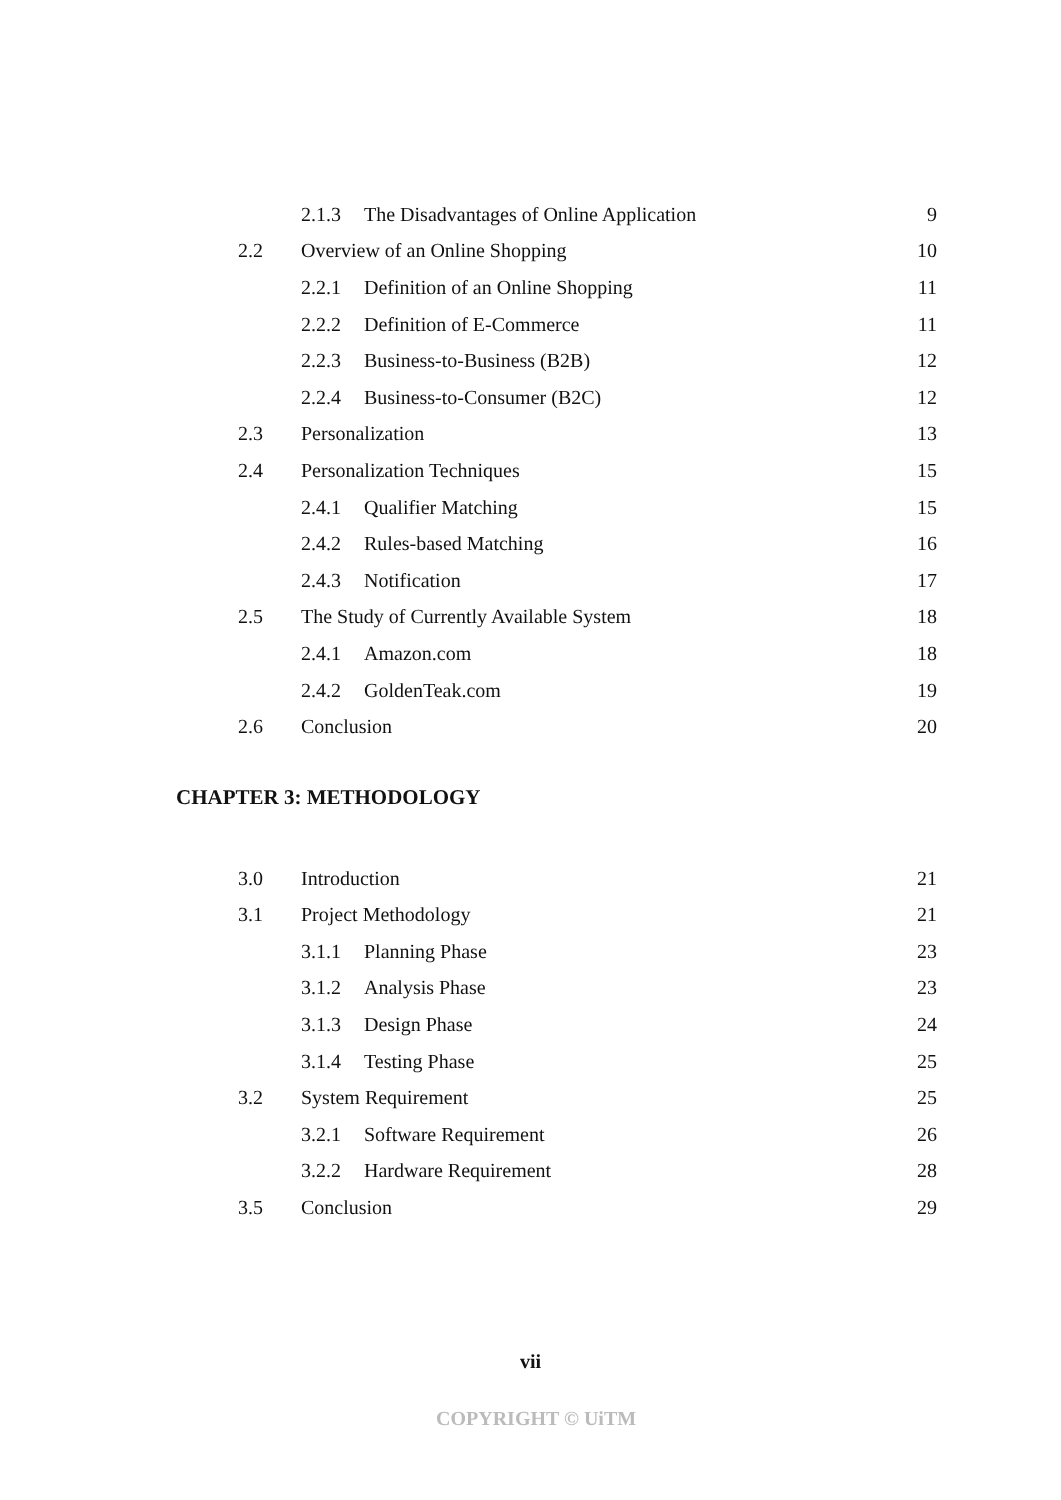2.1.3 The Disadvantages of Online Application 9
2.2 Overview of an Online Shopping 10
2.2.1 Definition of an Online Shopping 11
2.2.2 Definition of E-Commerce 11
2.2.3 Business-to-Business (B2B) 12
2.2.4 Business-to-Consumer (B2C) 12
2.3 Personalization 13
2.4 Personalization Techniques 15
2.4.1 Qualifier Matching 15
2.4.2 Rules-based Matching 16
2.4.3 Notification 17
2.5 The Study of Currently Available System 18
2.4.1 Amazon.com 18
2.4.2 GoldenTeak.com 19
2.6 Conclusion 20
CHAPTER 3: METHODOLOGY
3.0 Introduction 21
3.1 Project Methodology 21
3.1.1 Planning Phase 23
3.1.2 Analysis Phase 23
3.1.3 Design Phase 24
3.1.4 Testing Phase 25
3.2 System Requirement 25
3.2.1 Software Requirement 26
3.2.2 Hardware Requirement 28
3.5 Conclusion 29
vii
COPYRIGHT © UiTM